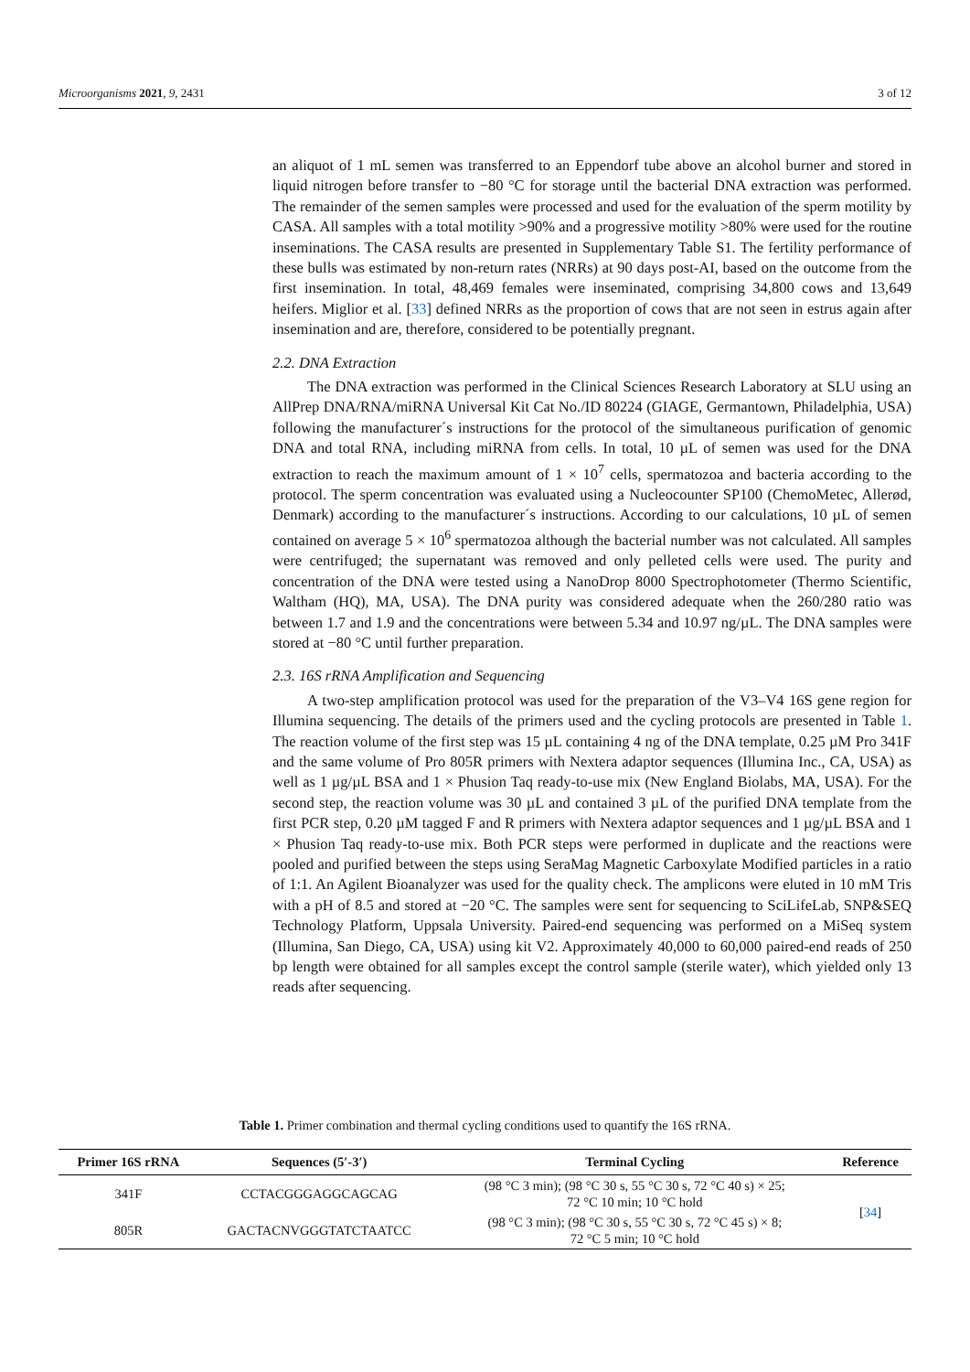Microorganisms 2021, 9, 2431 3 of 12
an aliquot of 1 mL semen was transferred to an Eppendorf tube above an alcohol burner and stored in liquid nitrogen before transfer to −80 °C for storage until the bacterial DNA extraction was performed. The remainder of the semen samples were processed and used for the evaluation of the sperm motility by CASA. All samples with a total motility >90% and a progressive motility >80% were used for the routine inseminations. The CASA results are presented in Supplementary Table S1. The fertility performance of these bulls was estimated by non-return rates (NRRs) at 90 days post-AI, based on the outcome from the first insemination. In total, 48,469 females were inseminated, comprising 34,800 cows and 13,649 heifers. Miglior et al. [33] defined NRRs as the proportion of cows that are not seen in estrus again after insemination and are, therefore, considered to be potentially pregnant.
2.2. DNA Extraction
The DNA extraction was performed in the Clinical Sciences Research Laboratory at SLU using an AllPrep DNA/RNA/miRNA Universal Kit Cat No./ID 80224 (GIAGE, Germantown, Philadelphia, USA) following the manufacturer´s instructions for the protocol of the simultaneous purification of genomic DNA and total RNA, including miRNA from cells. In total, 10 µL of semen was used for the DNA extraction to reach the maximum amount of 1 × 10<sup>7</sup> cells, spermatozoa and bacteria according to the protocol. The sperm concentration was evaluated using a Nucleocounter SP100 (ChemoMetec, Allerød, Denmark) according to the manufacturer´s instructions. According to our calculations, 10 µL of semen contained on average 5 × 10<sup>6</sup> spermatozoa although the bacterial number was not calculated. All samples were centrifuged; the supernatant was removed and only pelleted cells were used. The purity and concentration of the DNA were tested using a NanoDrop 8000 Spectrophotometer (Thermo Scientific, Waltham (HQ), MA, USA). The DNA purity was considered adequate when the 260/280 ratio was between 1.7 and 1.9 and the concentrations were between 5.34 and 10.97 ng/µL. The DNA samples were stored at −80 °C until further preparation.
2.3. 16S rRNA Amplification and Sequencing
A two-step amplification protocol was used for the preparation of the V3–V4 16S gene region for Illumina sequencing. The details of the primers used and the cycling protocols are presented in Table 1. The reaction volume of the first step was 15 µL containing 4 ng of the DNA template, 0.25 µM Pro 341F and the same volume of Pro 805R primers with Nextera adaptor sequences (Illumina Inc., CA, USA) as well as 1 µg/µL BSA and 1 × Phusion Taq ready-to-use mix (New England Biolabs, MA, USA). For the second step, the reaction volume was 30 µL and contained 3 µL of the purified DNA template from the first PCR step, 0.20 µM tagged F and R primers with Nextera adaptor sequences and 1 µg/µL BSA and 1 × Phusion Taq ready-to-use mix. Both PCR steps were performed in duplicate and the reactions were pooled and purified between the steps using SeraMag Magnetic Carboxylate Modified particles in a ratio of 1:1. An Agilent Bioanalyzer was used for the quality check. The amplicons were eluted in 10 mM Tris with a pH of 8.5 and stored at −20 °C. The samples were sent for sequencing to SciLifeLab, SNP&SEQ Technology Platform, Uppsala University. Paired-end sequencing was performed on a MiSeq system (Illumina, San Diego, CA, USA) using kit V2. Approximately 40,000 to 60,000 paired-end reads of 250 bp length were obtained for all samples except the control sample (sterile water), which yielded only 13 reads after sequencing.
Table 1. Primer combination and thermal cycling conditions used to quantify the 16S rRNA.
| Primer 16S rRNA | Sequences (5′-3′) | Terminal Cycling | Reference |
| --- | --- | --- | --- |
| 341F | CCTACGGGAGGCAGCAG | (98 °C 3 min); (98 °C 30 s, 55 °C 30 s, 72 °C 40 s) × 25; 72 °C 10 min; 10 °C hold | [ 34 ] |
| 805R | GACTACNVGGGTATCTAATCC | (98 °C 3 min); (98 °C 30 s, 55 °C 30 s, 72 °C 45 s) × 8; 72 °C 5 min; 10 °C hold | |